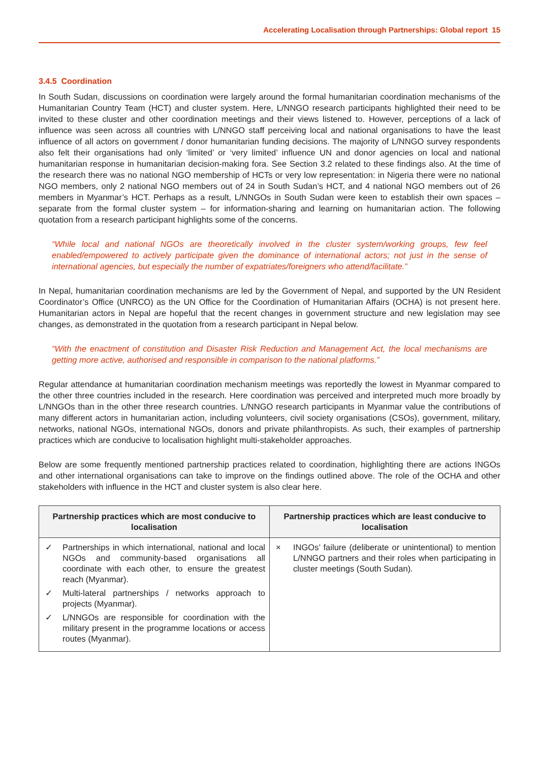Accelerating Localisation through Partnerships: Global report 15
3.4.5 Coordination
In South Sudan, discussions on coordination were largely around the formal humanitarian coordination mechanisms of the Humanitarian Country Team (HCT) and cluster system. Here, L/NNGO research participants highlighted their need to be invited to these cluster and other coordination meetings and their views listened to. However, perceptions of a lack of influence was seen across all countries with L/NNGO staff perceiving local and national organisations to have the least influence of all actors on government / donor humanitarian funding decisions. The majority of L/NNGO survey respondents also felt their organisations had only ‘limited’ or ‘very limited’ influence UN and donor agencies on local and national humanitarian response in humanitarian decision-making fora. See Section 3.2 related to these findings also. At the time of the research there was no national NGO membership of HCTs or very low representation: in Nigeria there were no national NGO members, only 2 national NGO members out of 24 in South Sudan’s HCT, and 4 national NGO members out of 26 members in Myanmar’s HCT. Perhaps as a result, L/NNGOs in South Sudan were keen to establish their own spaces – separate from the formal cluster system – for information-sharing and learning on humanitarian action. The following quotation from a research participant highlights some of the concerns.
“While local and national NGOs are theoretically involved in the cluster system/working groups, few feel enabled/empowered to actively participate given the dominance of international actors; not just in the sense of international agencies, but especially the number of expatriates/foreigners who attend/facilitate.”
In Nepal, humanitarian coordination mechanisms are led by the Government of Nepal, and supported by the UN Resident Coordinator’s Office (UNRCO) as the UN Office for the Coordination of Humanitarian Affairs (OCHA) is not present here. Humanitarian actors in Nepal are hopeful that the recent changes in government structure and new legislation may see changes, as demonstrated in the quotation from a research participant in Nepal below.
“With the enactment of constitution and Disaster Risk Reduction and Management Act, the local mechanisms are getting more active, authorised and responsible in comparison to the national platforms.”
Regular attendance at humanitarian coordination mechanism meetings was reportedly the lowest in Myanmar compared to the other three countries included in the research. Here coordination was perceived and interpreted much more broadly by L/NNGOs than in the other three research countries. L/NNGO research participants in Myanmar value the contributions of many different actors in humanitarian action, including volunteers, civil society organisations (CSOs), government, military, networks, national NGOs, international NGOs, donors and private philanthropists. As such, their examples of partnership practices which are conducive to localisation highlight multi-stakeholder approaches.
Below are some frequently mentioned partnership practices related to coordination, highlighting there are actions INGOs and other international organisations can take to improve on the findings outlined above. The role of the OCHA and other stakeholders with influence in the HCT and cluster system is also clear here.
| Partnership practices which are most conducive to localisation | Partnership practices which are least conducive to localisation |
| --- | --- |
| ✓ Partnerships in which international, national and local NGOs and community-based organisations all coordinate with each other, to ensure the greatest reach (Myanmar). ✓ Multi-lateral partnerships / networks approach to projects (Myanmar). ✓ L/NNGOs are responsible for coordination with the military present in the programme locations or access routes (Myanmar). | × INGOs’ failure (deliberate or unintentional) to mention L/NNGO partners and their roles when participating in cluster meetings (South Sudan). |